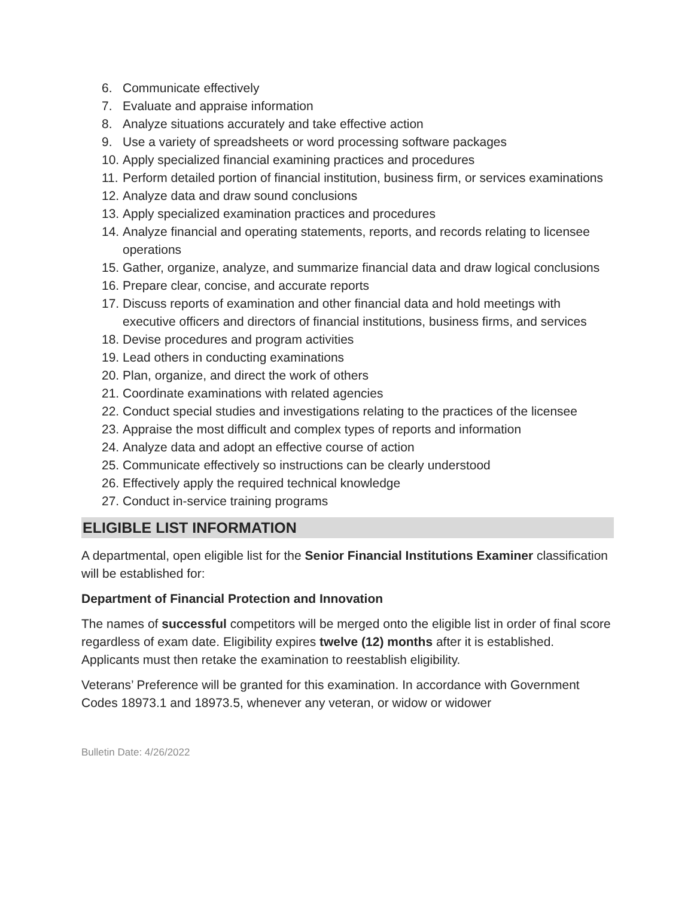6. Communicate effectively
7. Evaluate and appraise information
8. Analyze situations accurately and take effective action
9. Use a variety of spreadsheets or word processing software packages
10. Apply specialized financial examining practices and procedures
11. Perform detailed portion of financial institution, business firm, or services examinations
12. Analyze data and draw sound conclusions
13. Apply specialized examination practices and procedures
14. Analyze financial and operating statements, reports, and records relating to licensee operations
15. Gather, organize, analyze, and summarize financial data and draw logical conclusions
16. Prepare clear, concise, and accurate reports
17. Discuss reports of examination and other financial data and hold meetings with executive officers and directors of financial institutions, business firms, and services
18. Devise procedures and program activities
19. Lead others in conducting examinations
20. Plan, organize, and direct the work of others
21. Coordinate examinations with related agencies
22. Conduct special studies and investigations relating to the practices of the licensee
23. Appraise the most difficult and complex types of reports and information
24. Analyze data and adopt an effective course of action
25. Communicate effectively so instructions can be clearly understood
26. Effectively apply the required technical knowledge
27. Conduct in-service training programs
ELIGIBLE LIST INFORMATION
A departmental, open eligible list for the Senior Financial Institutions Examiner classification will be established for:
Department of Financial Protection and Innovation
The names of successful competitors will be merged onto the eligible list in order of final score regardless of exam date. Eligibility expires twelve (12) months after it is established. Applicants must then retake the examination to reestablish eligibility.
Veterans’ Preference will be granted for this examination. In accordance with Government Codes 18973.1 and 18973.5, whenever any veteran, or widow or widower
Bulletin Date: 4/26/2022